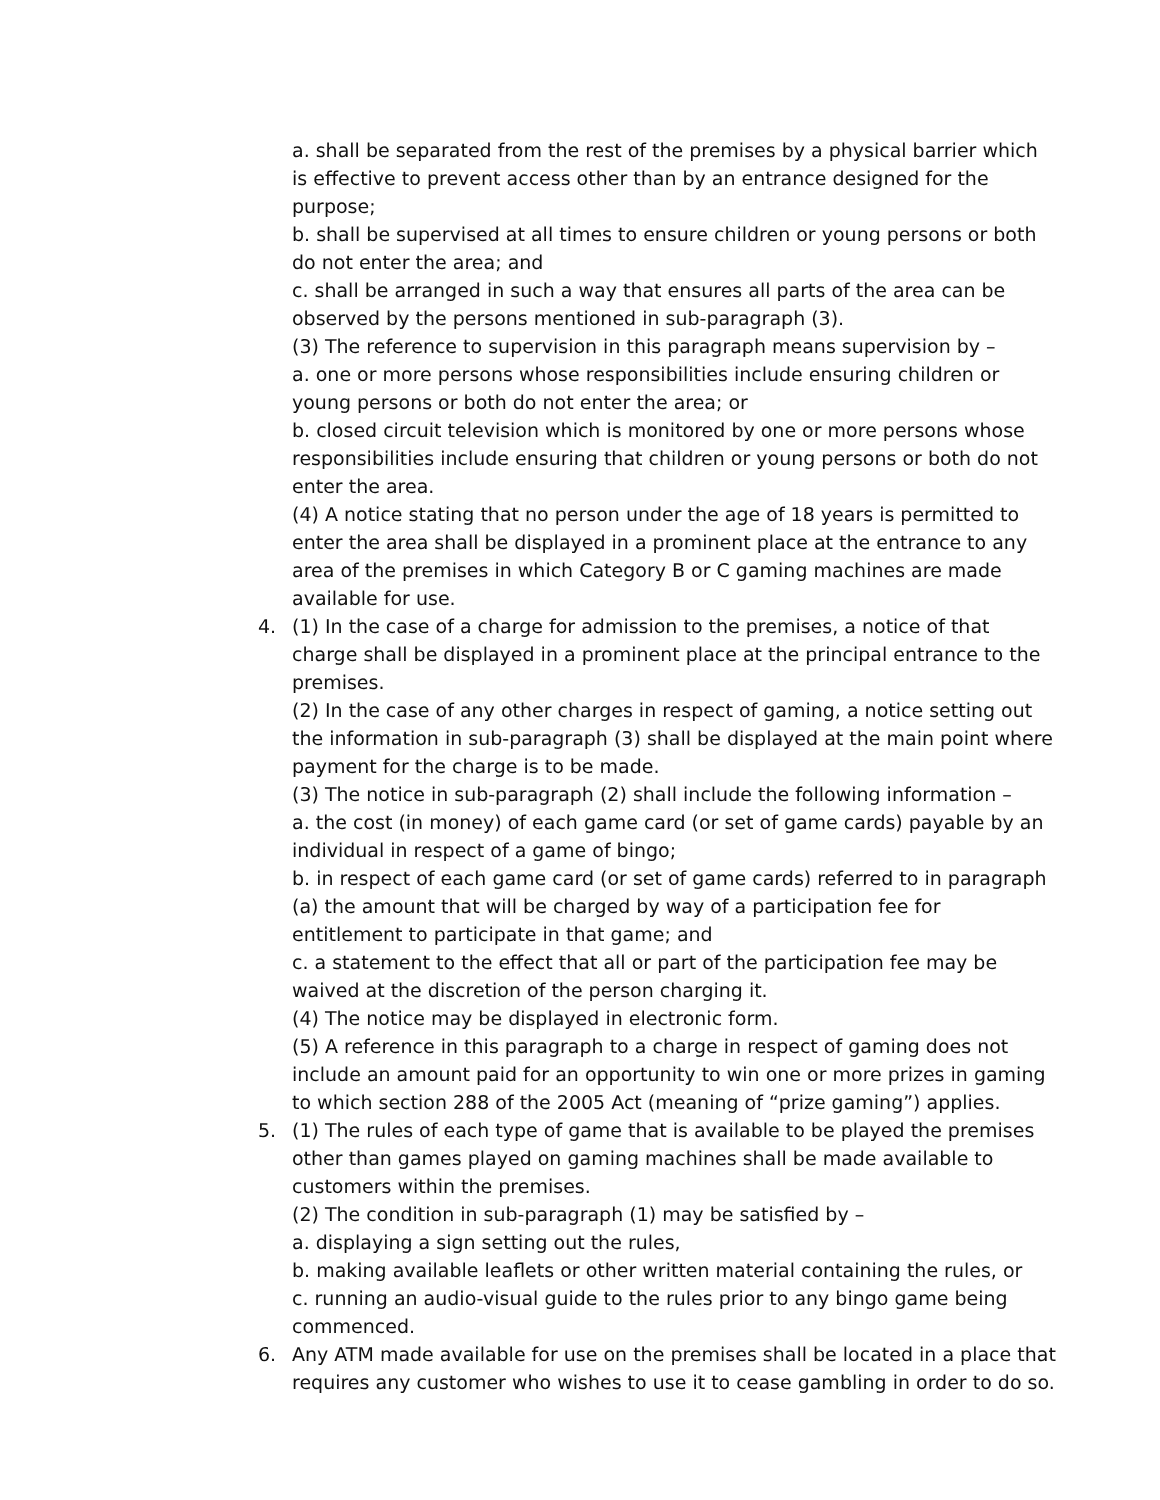a. shall be separated from the rest of the premises by a physical barrier which is effective to prevent access other than by an entrance designed for the purpose;
b. shall be supervised at all times to ensure children or young persons or both do not enter the area; and
c. shall be arranged in such a way that ensures all parts of the area can be observed by the persons mentioned in sub-paragraph (3).
(3) The reference to supervision in this paragraph means supervision by –
a. one or more persons whose responsibilities include ensuring children or young persons or both do not enter the area; or
b. closed circuit television which is monitored by one or more persons whose responsibilities include ensuring that children or young persons or both do not enter the area.
(4) A notice stating that no person under the age of 18 years is permitted to enter the area shall be displayed in a prominent place at the entrance to any area of the premises in which Category B or C gaming machines are made available for use.
4. (1) In the case of a charge for admission to the premises, a notice of that charge shall be displayed in a prominent place at the principal entrance to the premises.
(2) In the case of any other charges in respect of gaming, a notice setting out the information in sub-paragraph (3) shall be displayed at the main point where payment for the charge is to be made.
(3) The notice in sub-paragraph (2) shall include the following information –
a. the cost (in money) of each game card (or set of game cards) payable by an individual in respect of a game of bingo;
b. in respect of each game card (or set of game cards) referred to in paragraph (a) the amount that will be charged by way of a participation fee for entitlement to participate in that game; and
c. a statement to the effect that all or part of the participation fee may be waived at the discretion of the person charging it.
(4) The notice may be displayed in electronic form.
(5) A reference in this paragraph to a charge in respect of gaming does not include an amount paid for an opportunity to win one or more prizes in gaming to which section 288 of the 2005 Act (meaning of “prize gaming”) applies.
5. (1) The rules of each type of game that is available to be played the premises other than games played on gaming machines shall be made available to customers within the premises.
(2) The condition in sub-paragraph (1) may be satisfied by –
a. displaying a sign setting out the rules,
b. making available leaflets or other written material containing the rules, or
c. running an audio-visual guide to the rules prior to any bingo game being commenced.
6. Any ATM made available for use on the premises shall be located in a place that requires any customer who wishes to use it to cease gambling in order to do so.